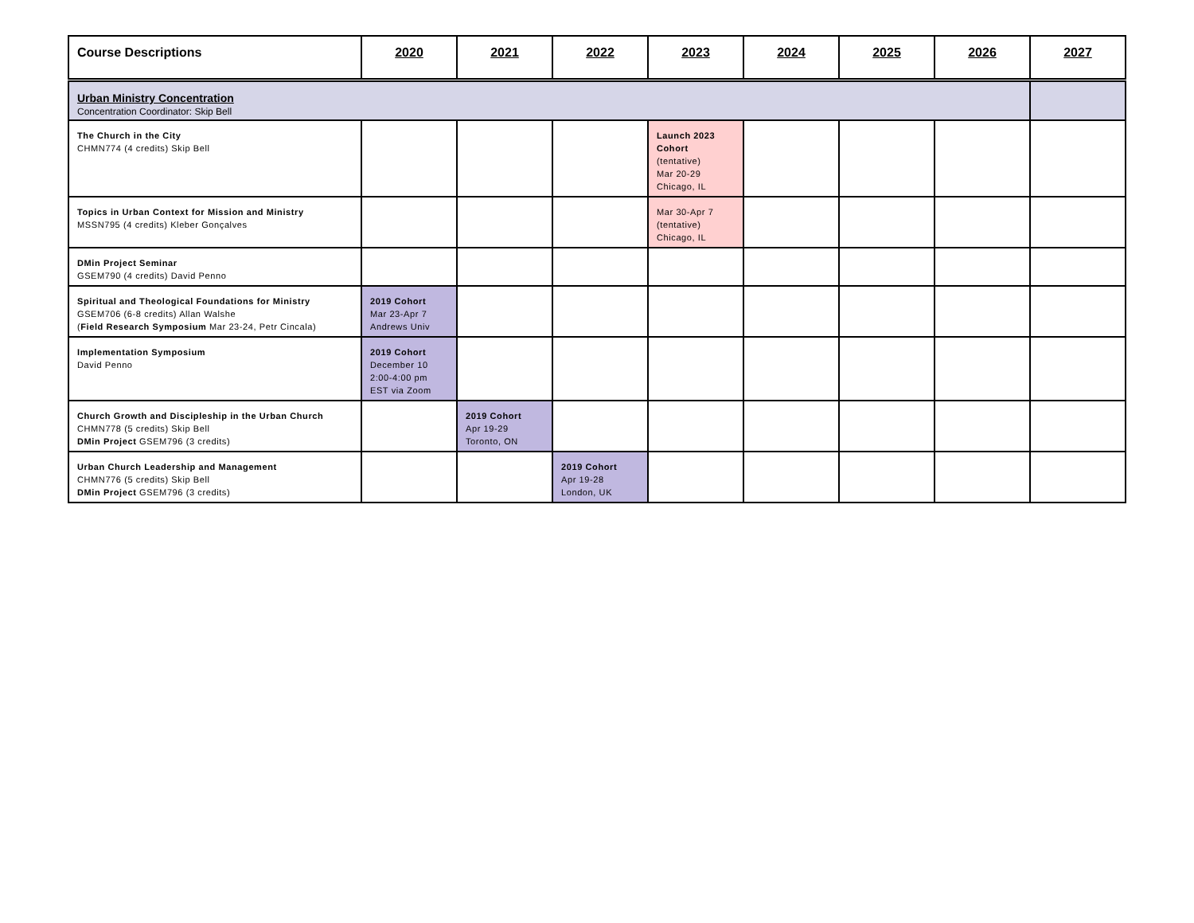| Course Descriptions | 2020 | 2021 | 2022 | 2023 | 2024 | 2025 | 2026 | 2027 |
| --- | --- | --- | --- | --- | --- | --- | --- | --- |
| Urban Ministry Concentration Concentration Coordinator: Skip Bell | | | | | | | | |
| The Church in the City CHMN774 (4 credits) Skip Bell | | | | Launch 2023 Cohort (tentative) Mar 20-29 Chicago, IL | | | | |
| Topics in Urban Context for Mission and Ministry MSSN795 (4 credits) Kleber Gonçalves | | | | Mar 30-Apr 7 (tentative) Chicago, IL | | | | |
| DMin Project Seminar GSEM790 (4 credits) David Penno | | | | | | | | |
| Spiritual and Theological Foundations for Ministry GSEM706 (6-8 credits) Allan Walshe ( Field Research Symposium Mar 23-24, Petr Cincala) | 2019 Cohort Mar 23-Apr 7 Andrews Univ | | | | | | | |
| Implementation Symposium David Penno | 2019 Cohort December 10 2:00-4:00 pm EST via Zoom | | | | | | | |
| Church Growth and Discipleship in the Urban Church CHMN778 (5 credits) Skip Bell DMin Project GSEM796 (3 credits) | | 2019 Cohort Apr 19-29 Toronto, ON | | | | | | |
| Urban Church Leadership and Management CHMN776 (5 credits) Skip Bell DMin Project GSEM796 (3 credits) | | | 2019 Cohort Apr 19-28 London, UK | | | | | |